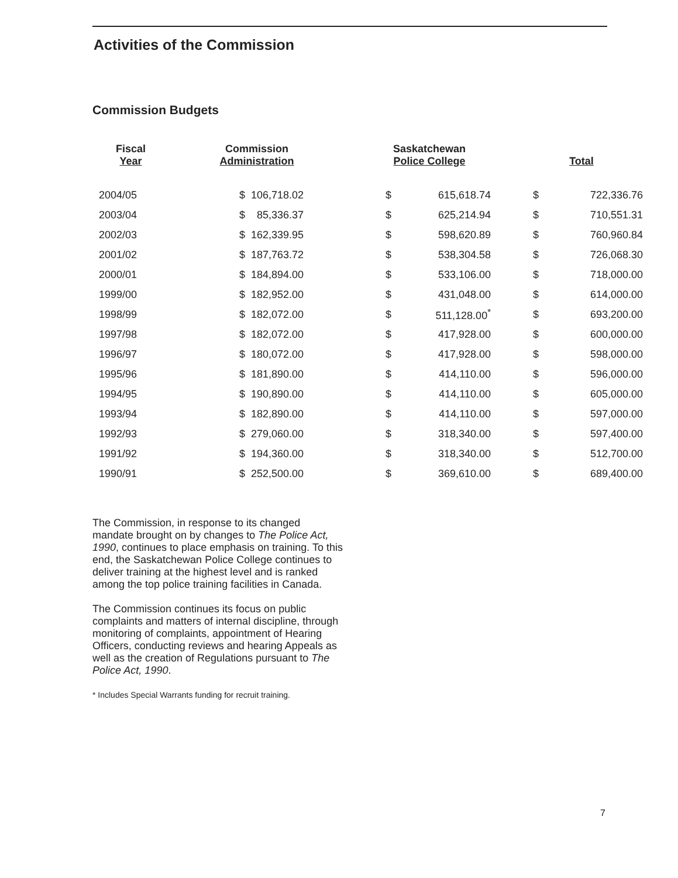Activities of the Commission
Commission Budgets
| Fiscal Year | Commission Administration | | Saskatchewan Police College | | Total | |
| --- | --- | --- | --- | --- | --- | --- |
| 2004/05 | $ | 106,718.02 | $ | 615,618.74 | $ | 722,336.76 |
| 2003/04 | $ | 85,336.37 | $ | 625,214.94 | $ | 710,551.31 |
| 2002/03 | $ | 162,339.95 | $ | 598,620.89 | $ | 760,960.84 |
| 2001/02 | $ | 187,763.72 | $ | 538,304.58 | $ | 726,068.30 |
| 2000/01 | $ | 184,894.00 | $ | 533,106.00 | $ | 718,000.00 |
| 1999/00 | $ | 182,952.00 | $ | 431,048.00 | $ | 614,000.00 |
| 1998/99 | $ | 182,072.00 | $ | 511,128.00<sup>*</sup> | $ | 693,200.00 |
| 1997/98 | $ | 182,072.00 | $ | 417,928.00 | $ | 600,000.00 |
| 1996/97 | $ | 180,072.00 | $ | 417,928.00 | $ | 598,000.00 |
| 1995/96 | $ | 181,890.00 | $ | 414,110.00 | $ | 596,000.00 |
| 1994/95 | $ | 190,890.00 | $ | 414,110.00 | $ | 605,000.00 |
| 1993/94 | $ | 182,890.00 | $ | 414,110.00 | $ | 597,000.00 |
| 1992/93 | $ | 279,060.00 | $ | 318,340.00 | $ | 597,400.00 |
| 1991/92 | $ | 194,360.00 | $ | 318,340.00 | $ | 512,700.00 |
| 1990/91 | $ | 252,500.00 | $ | 369,610.00 | $ | 689,400.00 |
The Commission, in response to its changed mandate brought on by changes to The Police Act, 1990, continues to place emphasis on training. To this end, the Saskatchewan Police College continues to deliver training at the highest level and is ranked among the top police training facilities in Canada.
The Commission continues its focus on public complaints and matters of internal discipline, through monitoring of complaints, appointment of Hearing Officers, conducting reviews and hearing Appeals as well as the creation of Regulations pursuant to The Police Act, 1990.
* Includes Special Warrants funding for recruit training.
7